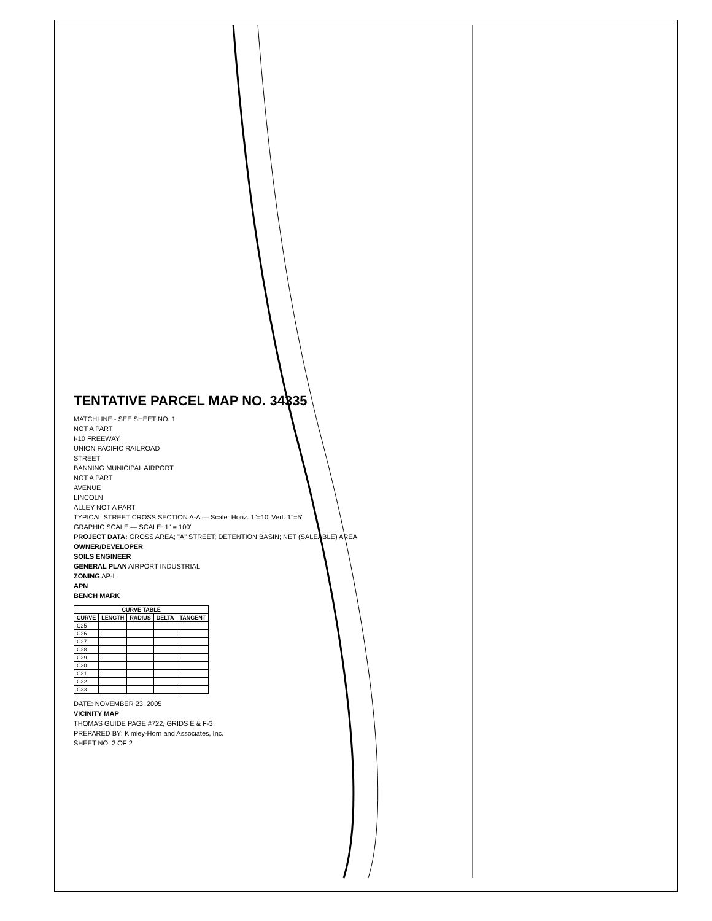TENTATIVE PARCEL MAP NO. 34335
MATCHLINE - SEE SHEET NO. 1
NOT A PART
I-10 FREEWAY
UNION PACIFIC RAILROAD
STREET
BANNING MUNICIPAL AIRPORT
NOT A PART
AVENUE
LINCOLN
ALLEY NOT A PART
TYPICAL STREET CROSS SECTION A-A — Scale: Horiz. 1"=10' Vert. 1"=5'
GRAPHIC SCALE — SCALE: 1" = 100'
PROJECT DATA: GROSS AREA; "A" STREET; DETENTION BASIN; NET (SALEABLE) AREA
OWNER/DEVELOPER
SOILS ENGINEER
GENERAL PLAN AIRPORT INDUSTRIAL
ZONING AP-I
APN
BENCH MARK
| CURVE TABLE | | | | |
| --- | --- | --- | --- | --- |
| CURVE | LENGTH | RADIUS | DELTA | TANGENT |
| C25 | | | | |
| C26 | | | | |
| C27 | | | | |
| C28 | | | | |
| C29 | | | | |
| C30 | | | | |
| C31 | | | | |
| C32 | | | | |
| C33 | | | | |
DATE: NOVEMBER 23, 2005
VICINITY MAP
THOMAS GUIDE PAGE #722, GRIDS E & F-3
PREPARED BY: Kimley-Horn and Associates, Inc.
SHEET NO. 2 OF 2